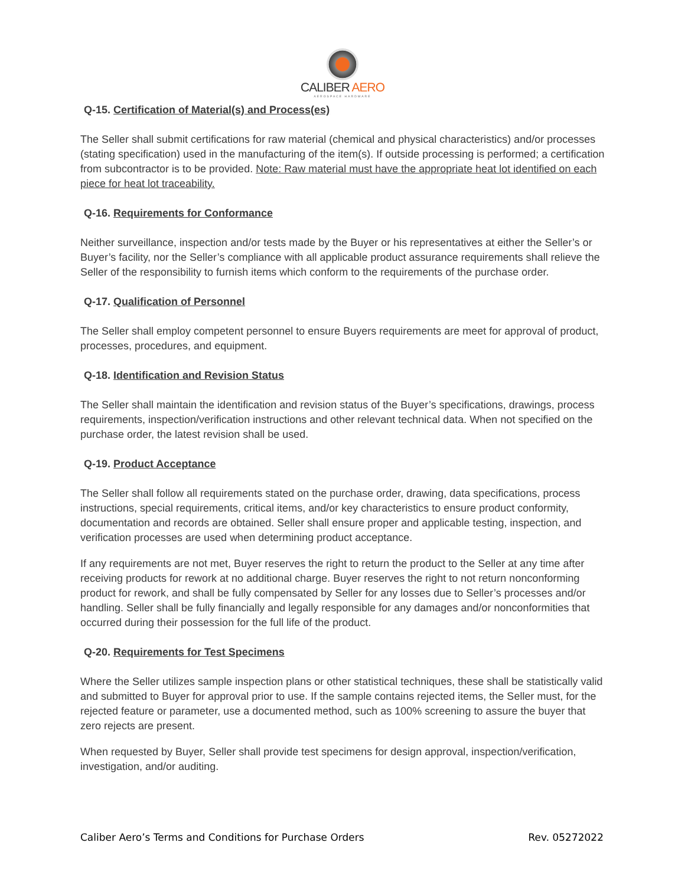CALIBER AERO
AEROSPACE HARDWARE
Q-15. Certification of Material(s) and Process(es)
The Seller shall submit certifications for raw material (chemical and physical characteristics) and/or processes (stating specification) used in the manufacturing of the item(s). If outside processing is performed; a certification from subcontractor is to be provided. Note: Raw material must have the appropriate heat lot identified on each piece for heat lot traceability.
Q-16. Requirements for Conformance
Neither surveillance, inspection and/or tests made by the Buyer or his representatives at either the Seller’s or Buyer’s facility, nor the Seller’s compliance with all applicable product assurance requirements shall relieve the Seller of the responsibility to furnish items which conform to the requirements of the purchase order.
Q-17. Qualification of Personnel
The Seller shall employ competent personnel to ensure Buyers requirements are meet for approval of product, processes, procedures, and equipment.
Q-18. Identification and Revision Status
The Seller shall maintain the identification and revision status of the Buyer’s specifications, drawings, process requirements, inspection/verification instructions and other relevant technical data. When not specified on the purchase order, the latest revision shall be used.
Q-19. Product Acceptance
The Seller shall follow all requirements stated on the purchase order, drawing, data specifications, process instructions, special requirements, critical items, and/or key characteristics to ensure product conformity, documentation and records are obtained. Seller shall ensure proper and applicable testing, inspection, and verification processes are used when determining product acceptance.
If any requirements are not met, Buyer reserves the right to return the product to the Seller at any time after receiving products for rework at no additional charge. Buyer reserves the right to not return nonconforming product for rework, and shall be fully compensated by Seller for any losses due to Seller’s processes and/or handling. Seller shall be fully financially and legally responsible for any damages and/or nonconformities that occurred during their possession for the full life of the product.
Q-20. Requirements for Test Specimens
Where the Seller utilizes sample inspection plans or other statistical techniques, these shall be statistically valid and submitted to Buyer for approval prior to use. If the sample contains rejected items, the Seller must, for the rejected feature or parameter, use a documented method, such as 100% screening to assure the buyer that zero rejects are present.
When requested by Buyer, Seller shall provide test specimens for design approval, inspection/verification, investigation, and/or auditing.
Caliber Aero’s Terms and Conditions for Purchase Orders Rev. 05272022